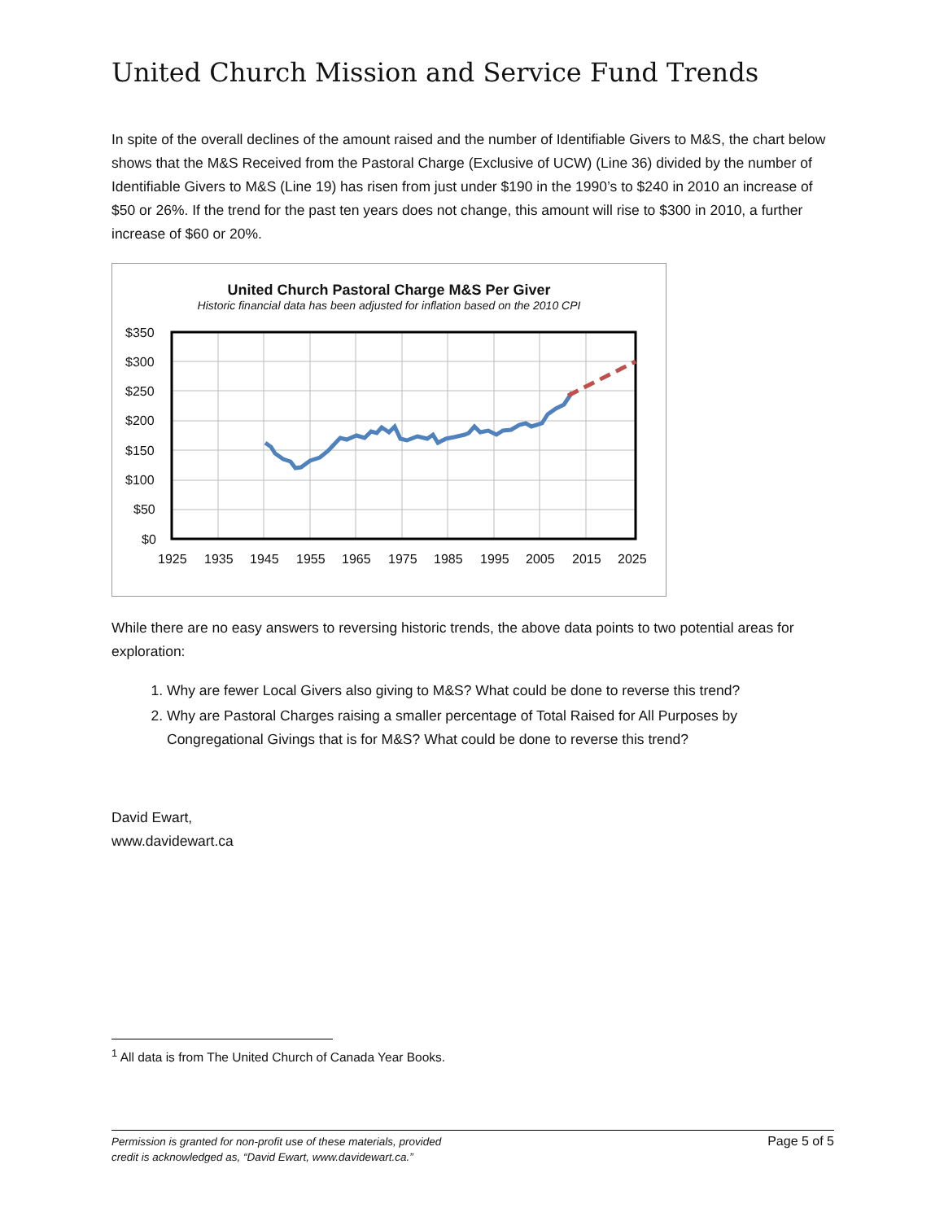United Church Mission and Service Fund Trends
In spite of the overall declines of the amount raised and the number of Identifiable Givers to M&S, the chart below shows that the M&S Received from the Pastoral Charge (Exclusive of UCW) (Line 36) divided by the number of Identifiable Givers to M&S (Line 19) has risen from just under $190 in the 1990’s to $240 in 2010 an increase of $50 or 26%. If the trend for the past ten years does not change, this amount will rise to $300 in 2010, a further increase of $60 or 20%.
United Church Pastoral Charge M&S Per Giver
Historic financial data has been adjusted for inflation based on the 2010 CPI
$350
$300
$250
$200
$150
$100
$50
$0
1925
1935
1945
1955
1965
1975
1985
1995
2005
2015
2025
While there are no easy answers to reversing historic trends, the above data points to two potential areas for exploration:
1. Why are fewer Local Givers also giving to M&S? What could be done to reverse this trend?
2. Why are Pastoral Charges raising a smaller percentage of Total Raised for All Purposes by Congregational Givings that is for M&S? What could be done to reverse this trend?
David Ewart,
www.davidewart.ca
<sup>1</sup> All data is from The United Church of Canada Year Books.
Permission is granted for non-profit use of these materials, provided
credit is acknowledged as, “David Ewart, www.davidewart.ca.”
Page 5 of 5